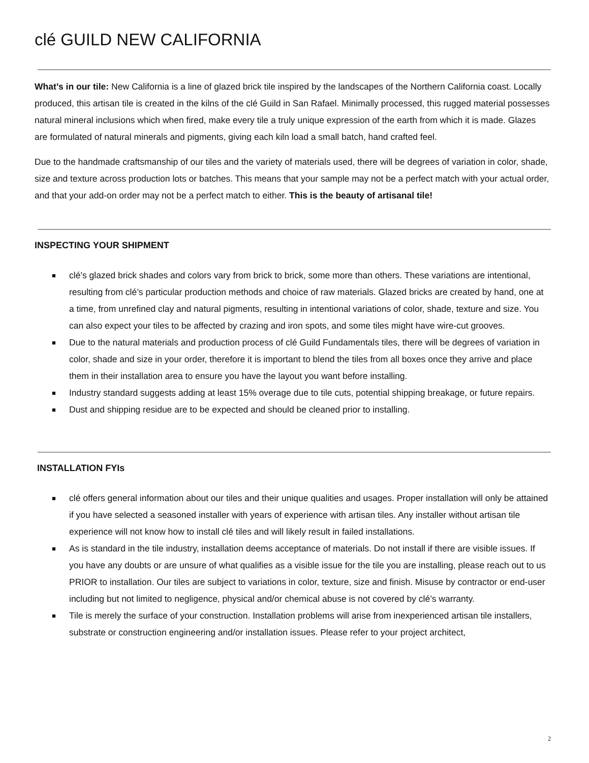clé GUILD NEW CALIFORNIA
What’s in our tile: New California is a line of glazed brick tile inspired by the landscapes of the Northern California coast. Locally produced, this artisan tile is created in the kilns of the clé Guild in San Rafael. Minimally processed, this rugged material possesses natural mineral inclusions which when fired, make every tile a truly unique expression of the earth from which it is made. Glazes are formulated of natural minerals and pigments, giving each kiln load a small batch, hand crafted feel.
Due to the handmade craftsmanship of our tiles and the variety of materials used, there will be degrees of variation in color, shade, size and texture across production lots or batches. This means that your sample may not be a perfect match with your actual order, and that your add-on order may not be a perfect match to either. This is the beauty of artisanal tile!
INSPECTING YOUR SHIPMENT
■ clé’s glazed brick shades and colors vary from brick to brick, some more than others. These variations are intentional, resulting from clé’s particular production methods and choice of raw materials. Glazed bricks are created by hand, one at a time, from unrefined clay and natural pigments, resulting in intentional variations of color, shade, texture and size. You can also expect your tiles to be affected by crazing and iron spots, and some tiles might have wire-cut grooves.
■ Due to the natural materials and production process of clé Guild Fundamentals tiles, there will be degrees of variation in color, shade and size in your order, therefore it is important to blend the tiles from all boxes once they arrive and place them in their installation area to ensure you have the layout you want before installing.
■ Industry standard suggests adding at least 15% overage due to tile cuts, potential shipping breakage, or future repairs.
■ Dust and shipping residue are to be expected and should be cleaned prior to installing.
INSTALLATION FYIs
■ clé offers general information about our tiles and their unique qualities and usages. Proper installation will only be attained if you have selected a seasoned installer with years of experience with artisan tiles. Any installer without artisan tile experience will not know how to install clé tiles and will likely result in failed installations.
■ As is standard in the tile industry, installation deems acceptance of materials. Do not install if there are visible issues. If you have any doubts or are unsure of what qualifies as a visible issue for the tile you are installing, please reach out to us PRIOR to installation. Our tiles are subject to variations in color, texture, size and finish. Misuse by contractor or end-user including but not limited to negligence, physical and/or chemical abuse is not covered by clé’s warranty.
■ Tile is merely the surface of your construction. Installation problems will arise from inexperienced artisan tile installers, substrate or construction engineering and/or installation issues. Please refer to your project architect,
2